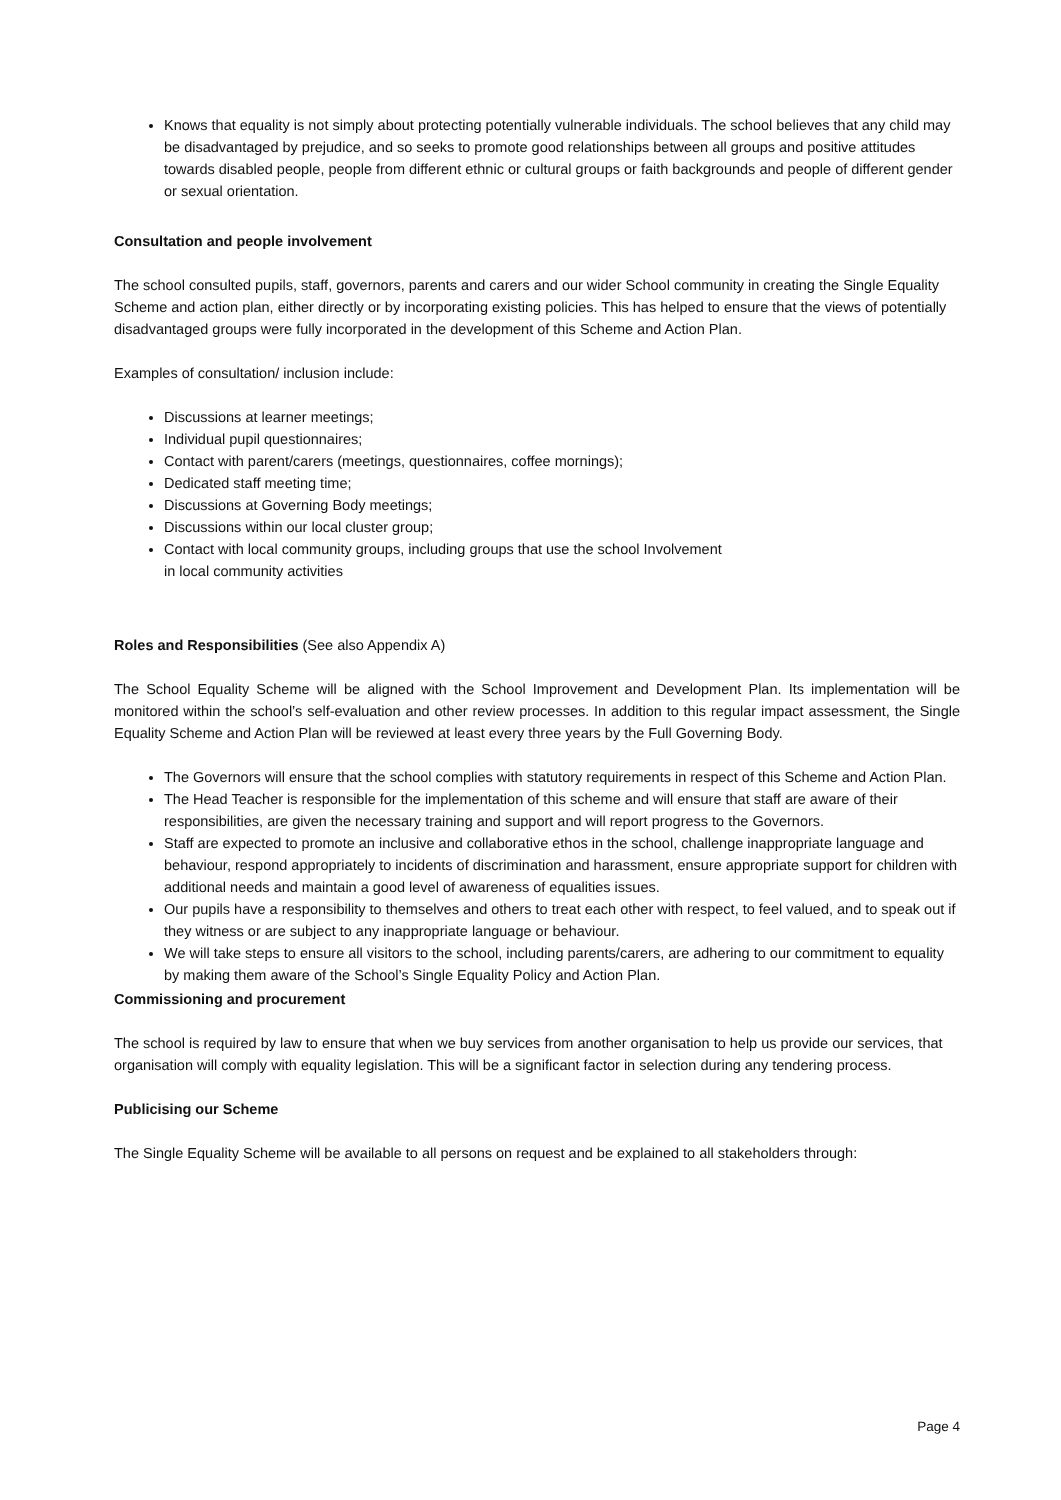Knows that equality is not simply about protecting potentially vulnerable individuals. The school believes that any child may be disadvantaged by prejudice, and so seeks to promote good relationships between all groups and positive attitudes towards disabled people, people from different ethnic or cultural groups or faith backgrounds and people of different gender or sexual orientation.
Consultation and people involvement
The school consulted pupils, staff, governors, parents and carers and our wider School community in creating the Single Equality Scheme and action plan, either directly or by incorporating existing policies. This has helped to ensure that the views of potentially disadvantaged groups were fully incorporated in the development of this Scheme and Action Plan.
Examples of consultation/ inclusion include:
Discussions at learner meetings;
Individual pupil questionnaires;
Contact with parent/carers (meetings, questionnaires, coffee mornings);
Dedicated staff meeting time;
Discussions at Governing Body meetings;
Discussions within our local cluster group;
Contact with local community groups, including groups that use the school Involvement
in local community activities
Roles and Responsibilities (See also Appendix A)
The School Equality Scheme will be aligned with the School Improvement and Development Plan. Its implementation will be monitored within the school’s self-evaluation and other review processes. In addition to this regular impact assessment, the Single Equality Scheme and Action Plan will be reviewed at least every three years by the Full Governing Body.
The Governors will ensure that the school complies with statutory requirements in respect of this Scheme and Action Plan.
The Head Teacher is responsible for the implementation of this scheme and will ensure that staff are aware of their responsibilities, are given the necessary training and support and will report progress to the Governors.
Staff are expected to promote an inclusive and collaborative ethos in the school, challenge inappropriate language and behaviour, respond appropriately to incidents of discrimination and harassment, ensure appropriate support for children with additional needs and maintain a good level of awareness of equalities issues.
Our pupils have a responsibility to themselves and others to treat each other with respect, to feel valued, and to speak out if they witness or are subject to any inappropriate language or behaviour.
We will take steps to ensure all visitors to the school, including parents/carers, are adhering to our commitment to equality by making them aware of the School’s Single Equality Policy and Action Plan.
Commissioning and procurement
The school is required by law to ensure that when we buy services from another organisation to help us provide our services, that organisation will comply with equality legislation. This will be a significant factor in selection during any tendering process.
Publicising our Scheme
The Single Equality Scheme will be available to all persons on request and be explained to all stakeholders through:
Page 4